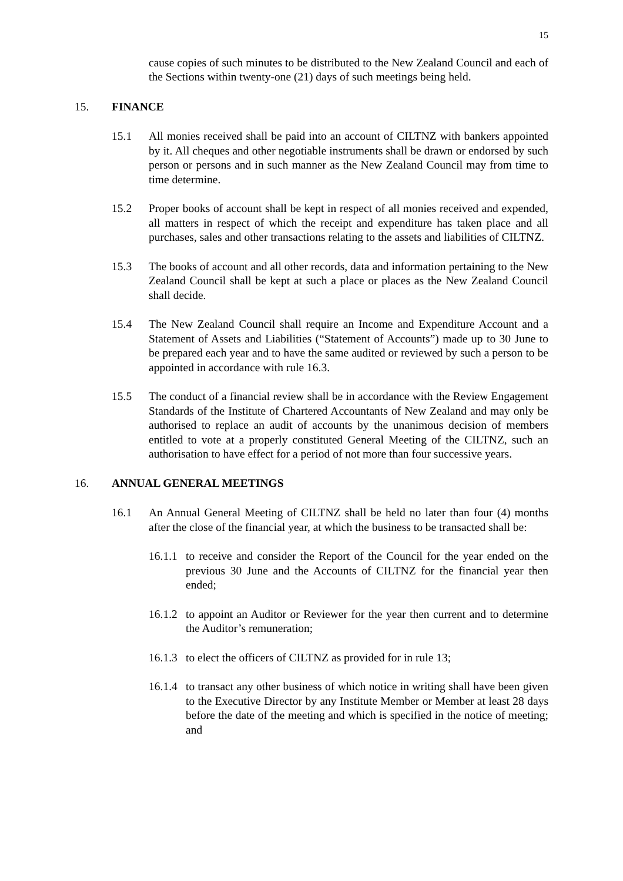15
cause copies of such minutes to be distributed to the New Zealand Council and each of the Sections within twenty-one (21) days of such meetings being held.
15. FINANCE
15.1 All monies received shall be paid into an account of CILTNZ with bankers appointed by it. All cheques and other negotiable instruments shall be drawn or endorsed by such person or persons and in such manner as the New Zealand Council may from time to time determine.
15.2 Proper books of account shall be kept in respect of all monies received and expended, all matters in respect of which the receipt and expenditure has taken place and all purchases, sales and other transactions relating to the assets and liabilities of CILTNZ.
15.3 The books of account and all other records, data and information pertaining to the New Zealand Council shall be kept at such a place or places as the New Zealand Council shall decide.
15.4 The New Zealand Council shall require an Income and Expenditure Account and a Statement of Assets and Liabilities (“Statement of Accounts”) made up to 30 June to be prepared each year and to have the same audited or reviewed by such a person to be appointed in accordance with rule 16.3.
15.5 The conduct of a financial review shall be in accordance with the Review Engagement Standards of the Institute of Chartered Accountants of New Zealand and may only be authorised to replace an audit of accounts by the unanimous decision of members entitled to vote at a properly constituted General Meeting of the CILTNZ, such an authorisation to have effect for a period of not more than four successive years.
16. ANNUAL GENERAL MEETINGS
16.1 An Annual General Meeting of CILTNZ shall be held no later than four (4) months after the close of the financial year, at which the business to be transacted shall be:
16.1.1
to receive and consider the Report of the Council for the year ended on the previous 30 June and the Accounts of CILTNZ for the financial year then ended;
16.1.2
to appoint an Auditor or Reviewer for the year then current and to determine the Auditor’s remuneration;
16.1.3
to elect the officers of CILTNZ as provided for in rule 13;
16.1.4
to transact any other business of which notice in writing shall have been given to the Executive Director by any Institute Member or Member at least 28 days before the date of the meeting and which is specified in the notice of meeting; and